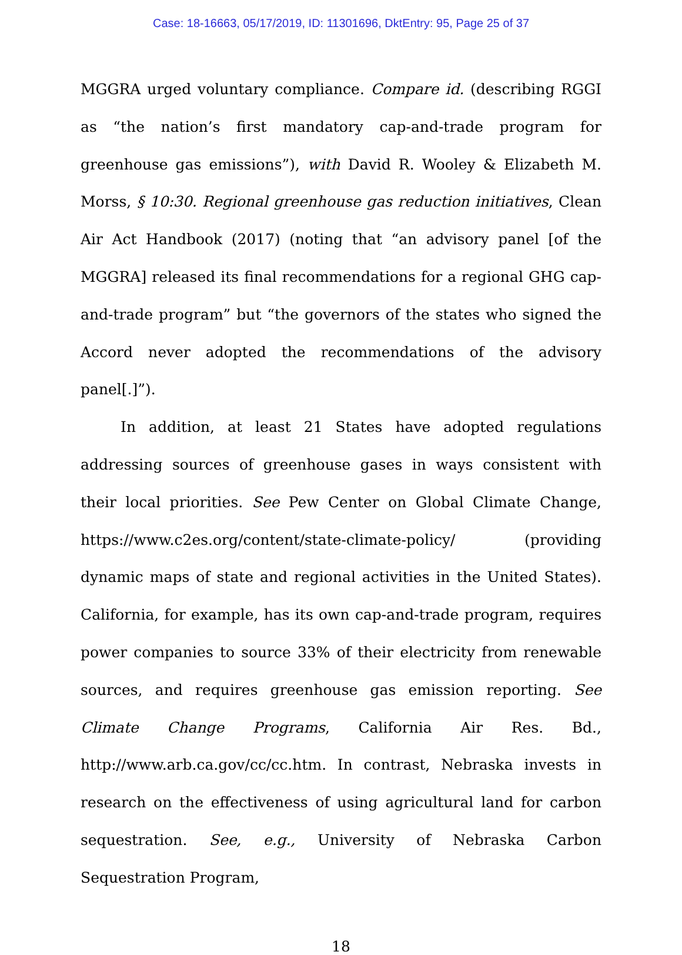Case: 18-16663, 05/17/2019, ID: 11301696, DktEntry: 95, Page 25 of 37
MGGRA urged voluntary compliance. Compare id. (describing RGGI as “the nation’s first mandatory cap-and-trade program for greenhouse gas emissions”), with David R. Wooley & Elizabeth M. Morss, § 10:30. Regional greenhouse gas reduction initiatives, Clean Air Act Handbook (2017) (noting that “an advisory panel [of the MGGRA] released its final recommendations for a regional GHG cap-and-trade program” but “the governors of the states who signed the Accord never adopted the recommendations of the advisory panel[.]”).
In addition, at least 21 States have adopted regulations addressing sources of greenhouse gases in ways consistent with their local priorities. See Pew Center on Global Climate Change, https://www.c2es.org/content/state-climate-policy/ (providing dynamic maps of state and regional activities in the United States). California, for example, has its own cap-and-trade program, requires power companies to source 33% of their electricity from renewable sources, and requires greenhouse gas emission reporting. See Climate Change Programs, California Air Res. Bd., http://www.arb.ca.gov/cc/cc.htm. In contrast, Nebraska invests in research on the effectiveness of using agricultural land for carbon sequestration. See, e.g., University of Nebraska Carbon Sequestration Program,
18